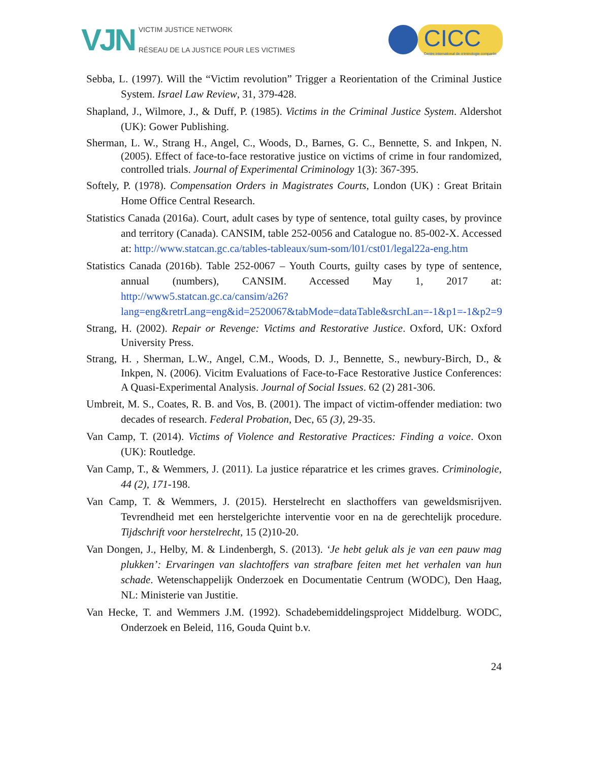VJN
VICTIM JUSTICE NETWORK
RÉSEAU DE LA JUSTICE POUR LES VICTIMES
CICC
Centre international de criminologie comparée
Sebba, L. (1997). Will the “Victim revolution” Trigger a Reorientation of the Criminal Justice System. Israel Law Review, 31, 379-428.
Shapland, J., Wilmore, J., & Duff, P. (1985). Victims in the Criminal Justice System. Aldershot (UK): Gower Publishing.
Sherman, L. W., Strang H., Angel, C., Woods, D., Barnes, G. C., Bennette, S. and Inkpen, N. (2005). Effect of face-to-face restorative justice on victims of crime in four randomized, controlled trials. Journal of Experimental Criminology 1(3): 367-395.
Softely, P. (1978). Compensation Orders in Magistrates Courts, London (UK) : Great Britain Home Office Central Research.
Statistics Canada (2016a). Court, adult cases by type of sentence, total guilty cases, by province and territory (Canada). CANSIM, table 252-0056 and Catalogue no. 85-002-X. Accessed at: http://www.statcan.gc.ca/tables-tableaux/sum-som/l01/cst01/legal22a-eng.htm
Statistics Canada (2016b). Table 252-0067 – Youth Courts, guilty cases by type of sentence, annual (numbers), CANSIM. Accessed May 1, 2017 at: http://www5.statcan.gc.ca/cansim/a26?lang=eng&retrLang=eng&id=2520067&tabMode=dataTable&srchLan=-1&p1=-1&p2=9
Strang, H. (2002). Repair or Revenge: Victims and Restorative Justice. Oxford, UK: Oxford University Press.
Strang, H. , Sherman, L.W., Angel, C.M., Woods, D. J., Bennette, S., newbury-Birch, D., & Inkpen, N. (2006). Vicitm Evaluations of Face-to-Face Restorative Justice Conferences: A Quasi-Experimental Analysis. Journal of Social Issues. 62 (2) 281-306.
Umbreit, M. S., Coates, R. B. and Vos, B. (2001). The impact of victim-offender mediation: two decades of research. Federal Probation, Dec, 65 (3), 29-35.
Van Camp, T. (2014). Victims of Violence and Restorative Practices: Finding a voice. Oxon (UK): Routledge.
Van Camp, T., & Wemmers, J. (2011). La justice réparatrice et les crimes graves. Criminologie, 44 (2), 171-198.
Van Camp, T. & Wemmers, J. (2015). Herstelrecht en slacthoffers van geweldsmisrijven. Tevrendheid met een herstelgerichte interventie voor en na de gerechtelijk procedure. Tijdschrift voor herstelrecht, 15 (2)10-20.
Van Dongen, J., Helby, M. & Lindenbergh, S. (2013). ‘Je hebt geluk als je van een pauw mag plukken’: Ervaringen van slachtoffers van strafbare feiten met het verhalen van hun schade. Wetenschappelijk Onderzoek en Documentatie Centrum (WODC), Den Haag, NL: Ministerie van Justitie.
Van Hecke, T. and Wemmers J.M. (1992). Schadebemiddelingsproject Middelburg. WODC, Onderzoek en Beleid, 116, Gouda Quint b.v.
24